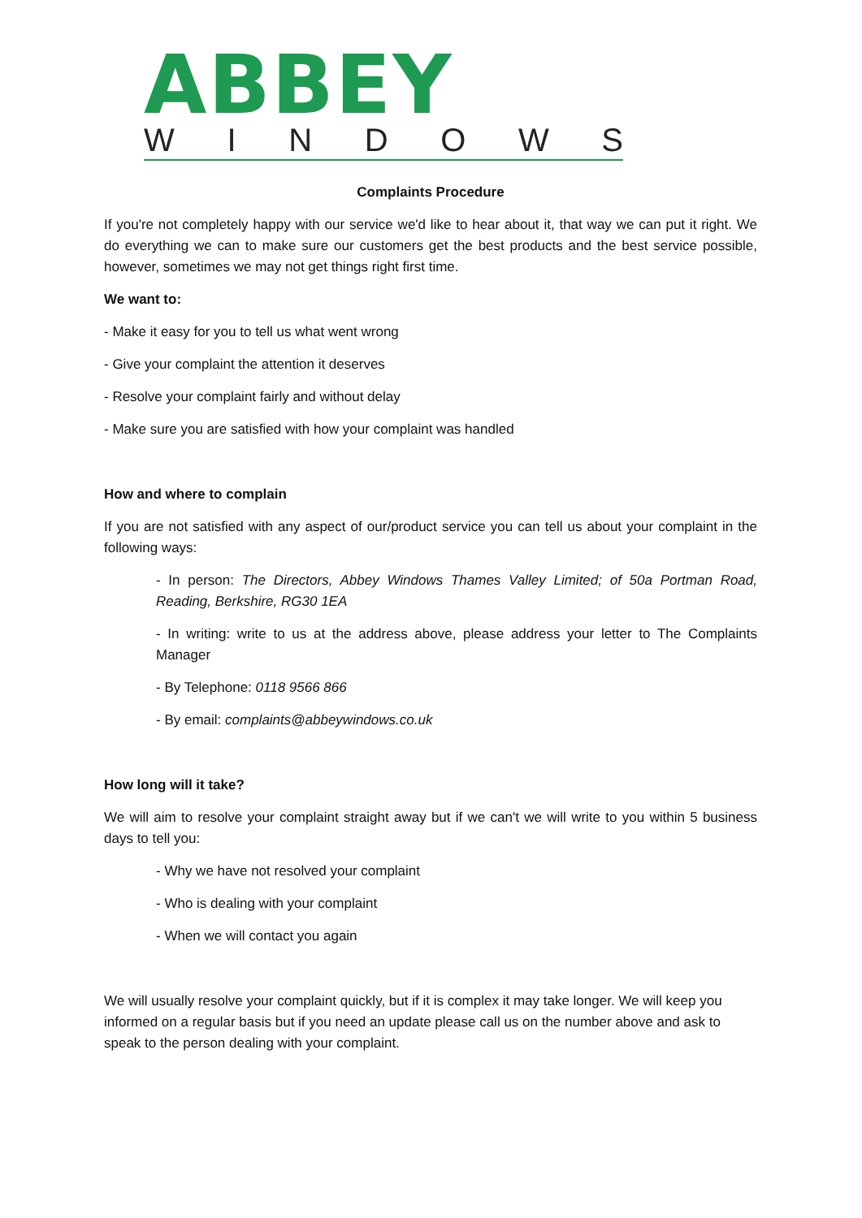ABBEY
WINDOWS
Complaints Procedure
If you're not completely happy with our service we'd like to hear about it, that way we can put it right. We do everything we can to make sure our customers get the best products and the best service possible, however, sometimes we may not get things right first time.
We want to:
- Make it easy for you to tell us what went wrong
- Give your complaint the attention it deserves
- Resolve your complaint fairly and without delay
- Make sure you are satisfied with how your complaint was handled
How and where to complain
If you are not satisfied with any aspect of our/product service you can tell us about your complaint in the following ways:
- In person: The Directors, Abbey Windows Thames Valley Limited; of 50a Portman Road, Reading, Berkshire, RG30 1EA
- In writing: write to us at the address above, please address your letter to The Complaints Manager
- By Telephone: 0118 9566 866
- By email: complaints@abbeywindows.co.uk
How long will it take?
We will aim to resolve your complaint straight away but if we can't we will write to you within 5 business days to tell you:
- Why we have not resolved your complaint
- Who is dealing with your complaint
- When we will contact you again
We will usually resolve your complaint quickly, but if it is complex it may take longer. We will keep you informed on a regular basis but if you need an update please call us on the number above and ask to speak to the person dealing with your complaint.